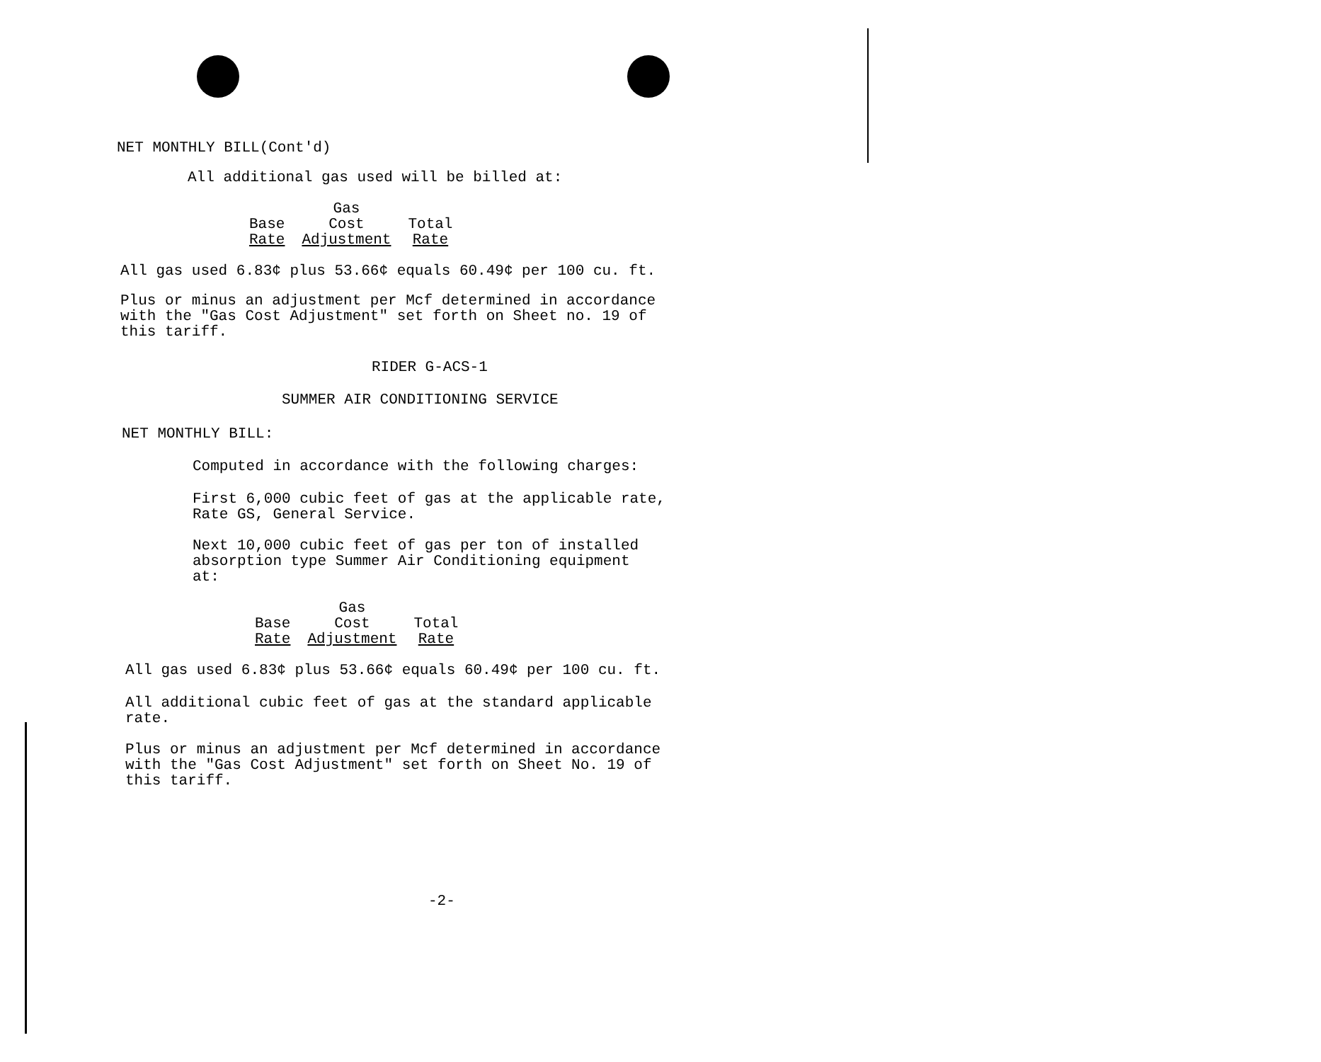NET MONTHLY BILL(Cont'd)
All additional gas used will be billed at:
| | Gas | |
| Base | Cost | Total |
| Rate | Adjustment | Rate |
All gas used 6.83¢ plus 53.66¢ equals 60.49¢ per 100 cu. ft.
Plus or minus an adjustment per Mcf determined in accordance
with the "Gas Cost Adjustment" set forth on Sheet no. 19 of
this tariff.
RIDER G-ACS-1
SUMMER AIR CONDITIONING SERVICE
NET MONTHLY BILL:
Computed in accordance with the following charges:
First 6,000 cubic feet of gas at the applicable rate,
Rate GS, General Service.
Next 10,000 cubic feet of gas per ton of installed
absorption type Summer Air Conditioning equipment
at:
| | Gas | |
| Base | Cost | Total |
| Rate | Adjustment | Rate |
All gas used 6.83¢ plus 53.66¢ equals 60.49¢ per 100 cu. ft.
All additional cubic feet of gas at the standard applicable
rate.
Plus or minus an adjustment per Mcf determined in accordance
with the "Gas Cost Adjustment" set forth on Sheet No. 19 of
this tariff.
-2-